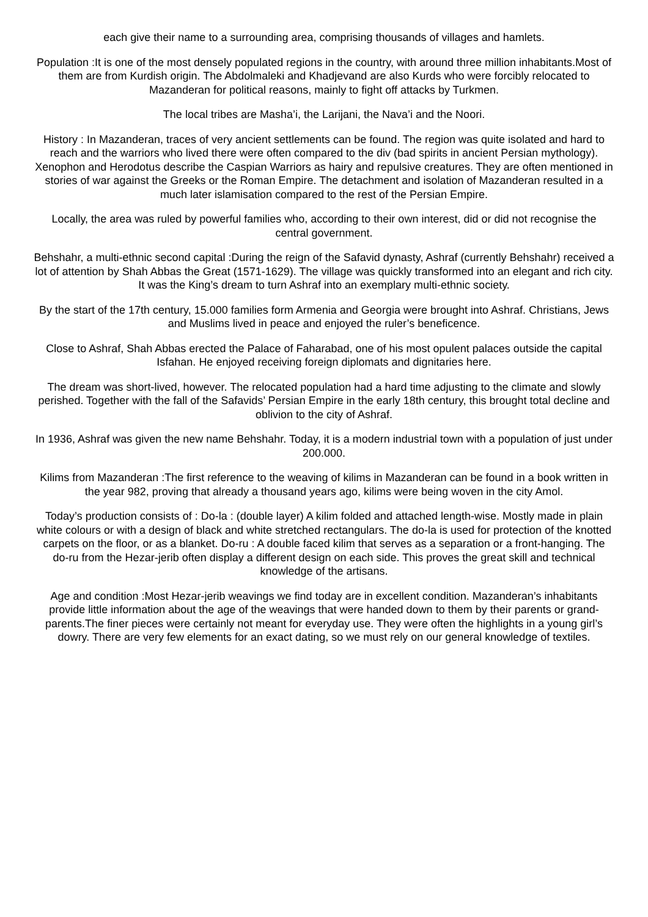each give their name to a surrounding area, comprising thousands of villages and hamlets.
Population :It is one of the most densely populated regions in the country, with around three million inhabitants.Most of them are from Kurdish origin. The Abdolmaleki and Khadjevand are also Kurds who were forcibly relocated to Mazanderan for political reasons, mainly to fight off attacks by Turkmen.
The local tribes are Masha’i, the Larijani, the Nava’i and the Noori.
History : In Mazanderan, traces of very ancient settlements can be found. The region was quite isolated and hard to reach and the warriors who lived there were often compared to the div (bad spirits in ancient Persian mythology). Xenophon and Herodotus describe the Caspian Warriors as hairy and repulsive creatures. They are often mentioned in stories of war against the Greeks or the Roman Empire. The detachment and isolation of Mazanderan resulted in a much later islamisation compared to the rest of the Persian Empire.
Locally, the area was ruled by powerful families who, according to their own interest, did or did not recognise the central government.
Behshahr, a multi-ethnic second capital :During the reign of the Safavid dynasty, Ashraf (currently Behshahr) received a lot of attention by Shah Abbas the Great (1571-1629). The village was quickly transformed into an elegant and rich city. It was the King’s dream to turn Ashraf into an exemplary multi-ethnic society.
By the start of the 17th century, 15.000 families form Armenia and Georgia were brought into Ashraf. Christians, Jews and Muslims lived in peace and enjoyed the ruler’s beneficence.
Close to Ashraf, Shah Abbas erected the Palace of Faharabad, one of his most opulent palaces outside the capital Isfahan. He enjoyed receiving foreign diplomats and dignitaries here.
The dream was short-lived, however. The relocated population had a hard time adjusting to the climate and slowly perished. Together with the fall of the Safavids’ Persian Empire in the early 18th century, this brought total decline and oblivion to the city of Ashraf.
In 1936, Ashraf was given the new name Behshahr. Today, it is a modern industrial town with a population of just under 200.000.
Kilims from Mazanderan :The first reference to the weaving of kilims in Mazanderan can be found in a book written in the year 982, proving that already a thousand years ago, kilims were being woven in the city Amol.
Today’s production consists of : Do-la : (double layer) A kilim folded and attached length-wise. Mostly made in plain white colours or with a design of black and white stretched rectangulars. The do-la is used for protection of the knotted carpets on the floor, or as a blanket. Do-ru : A double faced kilim that serves as a separation or a front-hanging. The do-ru from the Hezar-jerib often display a different design on each side. This proves the great skill and technical knowledge of the artisans.
Age and condition :Most Hezar-jerib weavings we find today are in excellent condition. Mazanderan’s inhabitants provide little information about the age of the weavings that were handed down to them by their parents or grand-parents.The finer pieces were certainly not meant for everyday use. They were often the highlights in a young girl’s dowry. There are very few elements for an exact dating, so we must rely on our general knowledge of textiles.